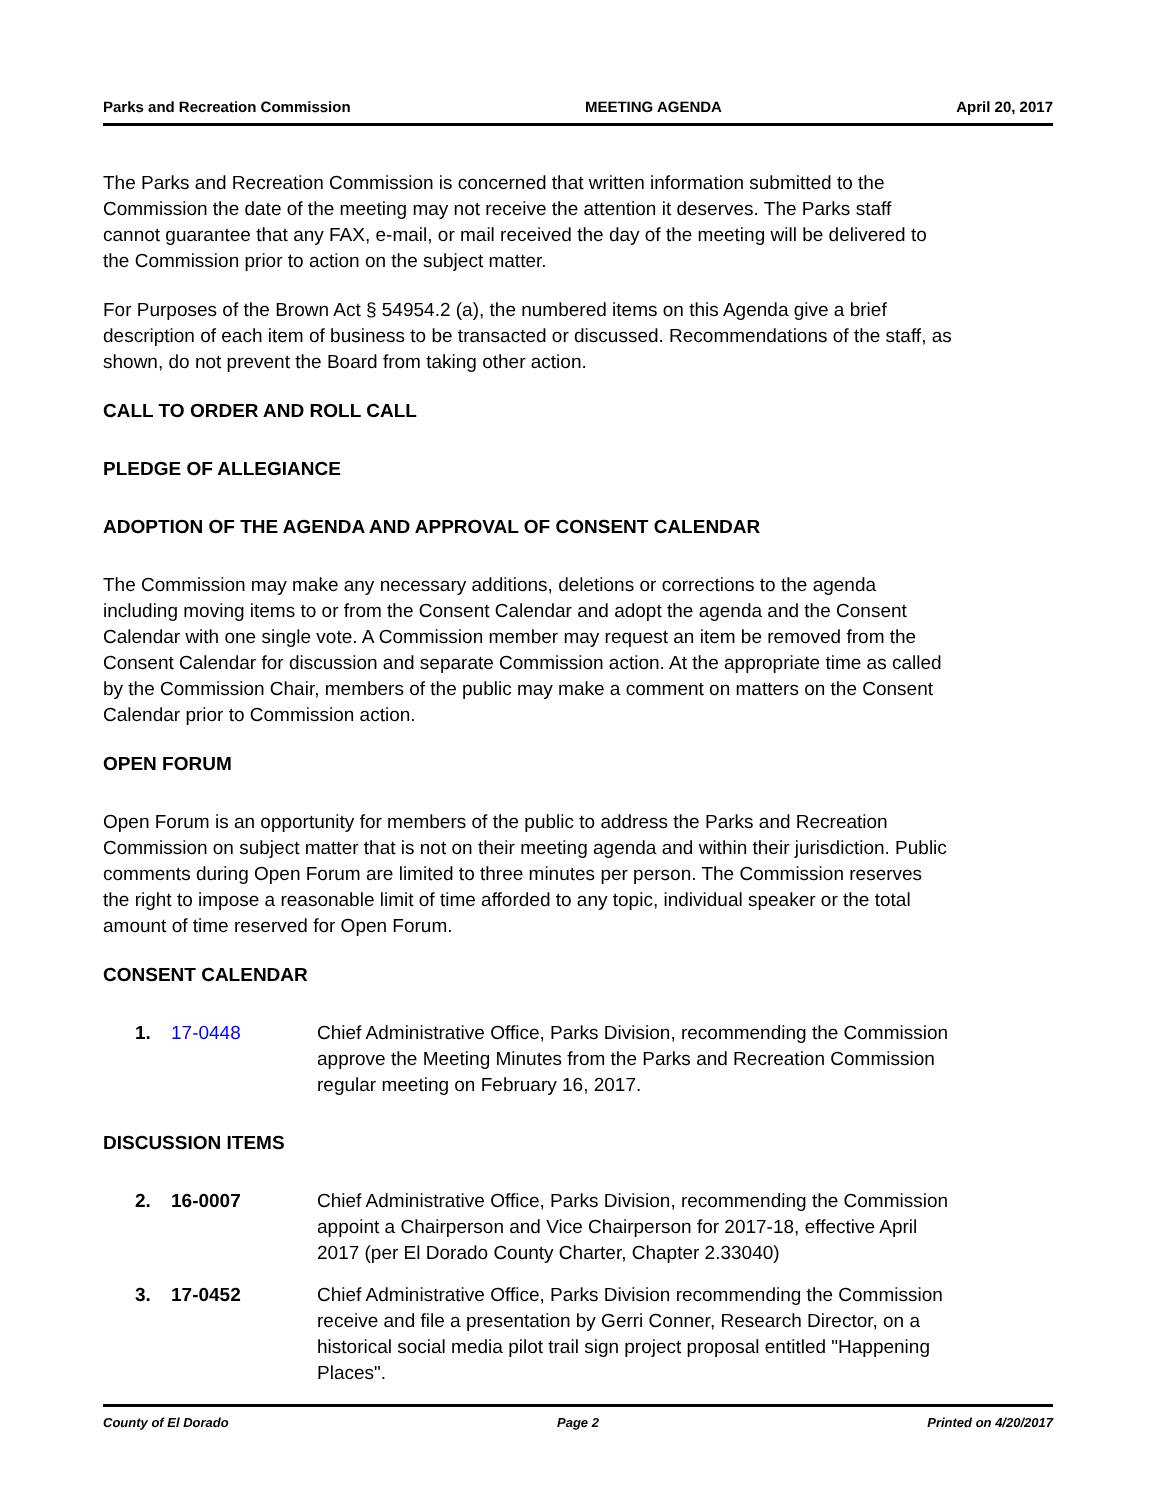Parks and Recreation Commission MEETING AGENDA April 20, 2017
The Parks and Recreation Commission is concerned that written information submitted to the Commission the date of the meeting may not receive the attention it deserves. The Parks staff cannot guarantee that any FAX, e-mail, or mail received the day of the meeting will be delivered to the Commission prior to action on the subject matter.
For Purposes of the Brown Act § 54954.2 (a), the numbered items on this Agenda give a brief description of each item of business to be transacted or discussed. Recommendations of the staff, as shown, do not prevent the Board from taking other action.
CALL TO ORDER AND ROLL CALL
PLEDGE OF ALLEGIANCE
ADOPTION OF THE AGENDA AND APPROVAL OF CONSENT CALENDAR
The Commission may make any necessary additions, deletions or corrections to the agenda including moving items to or from the Consent Calendar and adopt the agenda and the Consent Calendar with one single vote. A Commission member may request an item be removed from the Consent Calendar for discussion and separate Commission action. At the appropriate time as called by the Commission Chair, members of the public may make a comment on matters on the Consent Calendar prior to Commission action.
OPEN FORUM
Open Forum is an opportunity for members of the public to address the Parks and Recreation Commission on subject matter that is not on their meeting agenda and within their jurisdiction. Public comments during Open Forum are limited to three minutes per person. The Commission reserves the right to impose a reasonable limit of time afforded to any topic, individual speaker or the total amount of time reserved for Open Forum.
CONSENT CALENDAR
1. 17-0448 Chief Administrative Office, Parks Division, recommending the Commission approve the Meeting Minutes from the Parks and Recreation Commission regular meeting on February 16, 2017.
DISCUSSION ITEMS
2. 16-0007 Chief Administrative Office, Parks Division, recommending the Commission appoint a Chairperson and Vice Chairperson for 2017-18, effective April 2017 (per El Dorado County Charter, Chapter 2.33040)
3. 17-0452 Chief Administrative Office, Parks Division recommending the Commission receive and file a presentation by Gerri Conner, Research Director, on a historical social media pilot trail sign project proposal entitled "Happening Places".
County of El Dorado Page 2 Printed on 4/20/2017